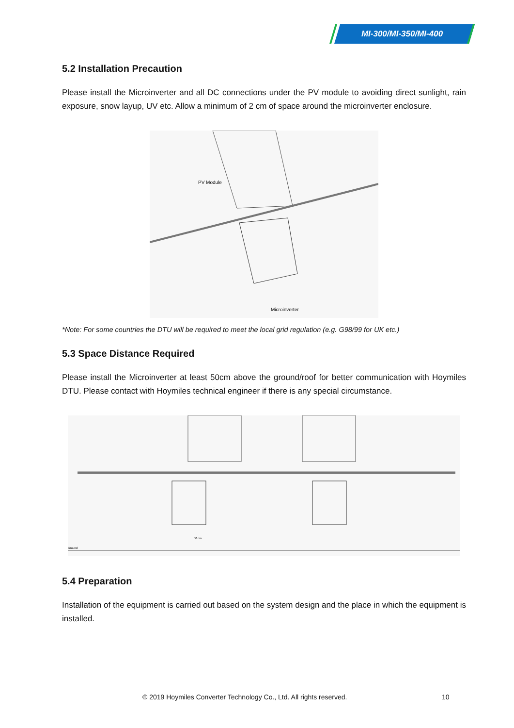MI-300/MI-350/MI-400
5.2 Installation Precaution
Please install the Microinverter and all DC connections under the PV module to avoiding direct sunlight, rain exposure, snow layup, UV etc. Allow a minimum of 2 cm of space around the microinverter enclosure.
PV Module
Microinverter
*Note: For some countries the DTU will be required to meet the local grid regulation (e.g. G98/99 for UK etc.)
5.3 Space Distance Required
Please install the Microinverter at least 50cm above the ground/roof for better communication with Hoymiles DTU. Please contact with Hoymiles technical engineer if there is any special circumstance.
Ground
50 cm
5.4 Preparation
Installation of the equipment is carried out based on the system design and the place in which the equipment is installed.
© 2019 Hoymiles Converter Technology Co., Ltd. All rights reserved. 10